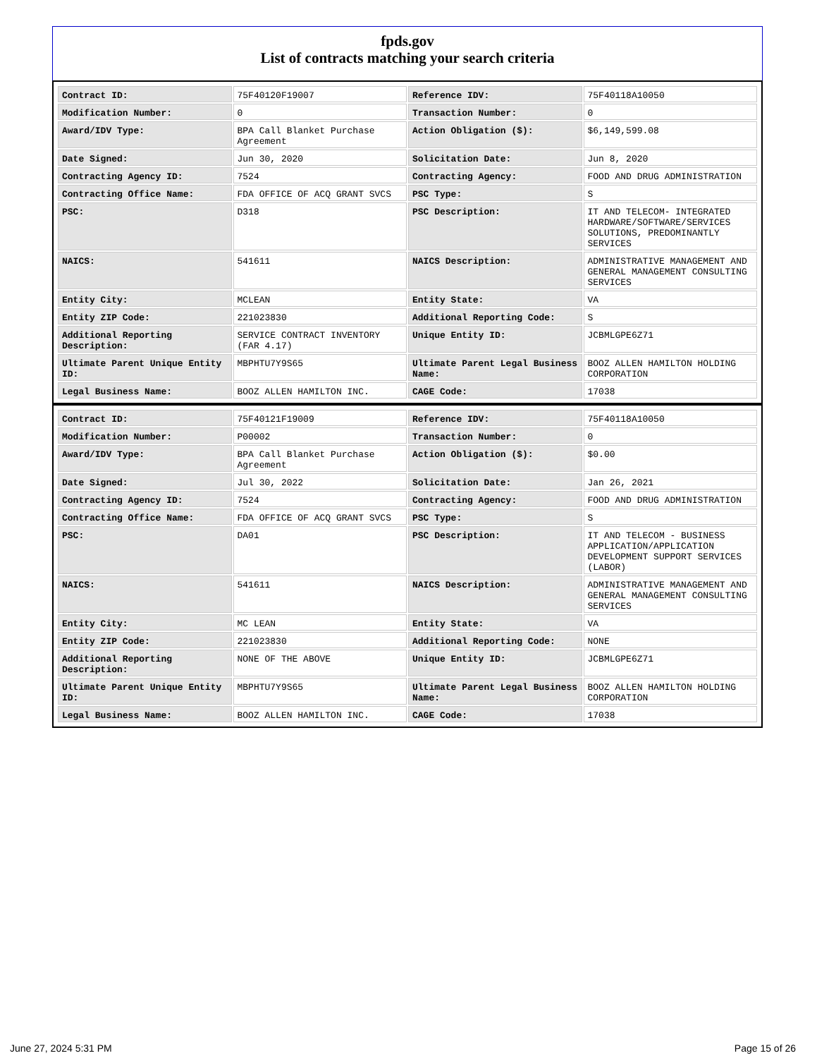fpds.gov
List of contracts matching your search criteria
| Contract ID: | 75F40120F19007 | Reference IDV: | 75F40118A10050 |
| Modification Number: | 0 | Transaction Number: | 0 |
| Award/IDV Type: | BPA Call Blanket Purchase Agreement | Action Obligation ($): | $6,149,599.08 |
| Date Signed: | Jun 30, 2020 | Solicitation Date: | Jun 8, 2020 |
| Contracting Agency ID: | 7524 | Contracting Agency: | FOOD AND DRUG ADMINISTRATION |
| Contracting Office Name: | FDA OFFICE OF ACQ GRANT SVCS | PSC Type: | S |
| PSC: | D318 | PSC Description: | IT AND TELECOM- INTEGRATED HARDWARE/SOFTWARE/SERVICES SOLUTIONS, PREDOMINANTLY SERVICES |
| NAICS: | 541611 | NAICS Description: | ADMINISTRATIVE MANAGEMENT AND GENERAL MANAGEMENT CONSULTING SERVICES |
| Entity City: | MCLEAN | Entity State: | VA |
| Entity ZIP Code: | 221023830 | Additional Reporting Code: | S |
| Additional Reporting Description: | SERVICE CONTRACT INVENTORY (FAR 4.17) | Unique Entity ID: | JCBMLGPE6Z71 |
| Ultimate Parent Unique Entity ID: | MBPHTU7Y9S65 | Ultimate Parent Legal Business Name: | BOOZ ALLEN HAMILTON HOLDING CORPORATION |
| Legal Business Name: | BOOZ ALLEN HAMILTON INC. | CAGE Code: | 17038 |
| Contract ID: | 75F40121F19009 | Reference IDV: | 75F40118A10050 |
| Modification Number: | P00002 | Transaction Number: | 0 |
| Award/IDV Type: | BPA Call Blanket Purchase Agreement | Action Obligation ($): | $0.00 |
| Date Signed: | Jul 30, 2022 | Solicitation Date: | Jan 26, 2021 |
| Contracting Agency ID: | 7524 | Contracting Agency: | FOOD AND DRUG ADMINISTRATION |
| Contracting Office Name: | FDA OFFICE OF ACQ GRANT SVCS | PSC Type: | S |
| PSC: | DA01 | PSC Description: | IT AND TELECOM - BUSINESS APPLICATION/APPLICATION DEVELOPMENT SUPPORT SERVICES (LABOR) |
| NAICS: | 541611 | NAICS Description: | ADMINISTRATIVE MANAGEMENT AND GENERAL MANAGEMENT CONSULTING SERVICES |
| Entity City: | MC LEAN | Entity State: | VA |
| Entity ZIP Code: | 221023830 | Additional Reporting Code: | NONE |
| Additional Reporting Description: | NONE OF THE ABOVE | Unique Entity ID: | JCBMLGPE6Z71 |
| Ultimate Parent Unique Entity ID: | MBPHTU7Y9S65 | Ultimate Parent Legal Business Name: | BOOZ ALLEN HAMILTON HOLDING CORPORATION |
| Legal Business Name: | BOOZ ALLEN HAMILTON INC. | CAGE Code: | 17038 |
June 27, 2024 5:31 PM Page 15 of 26